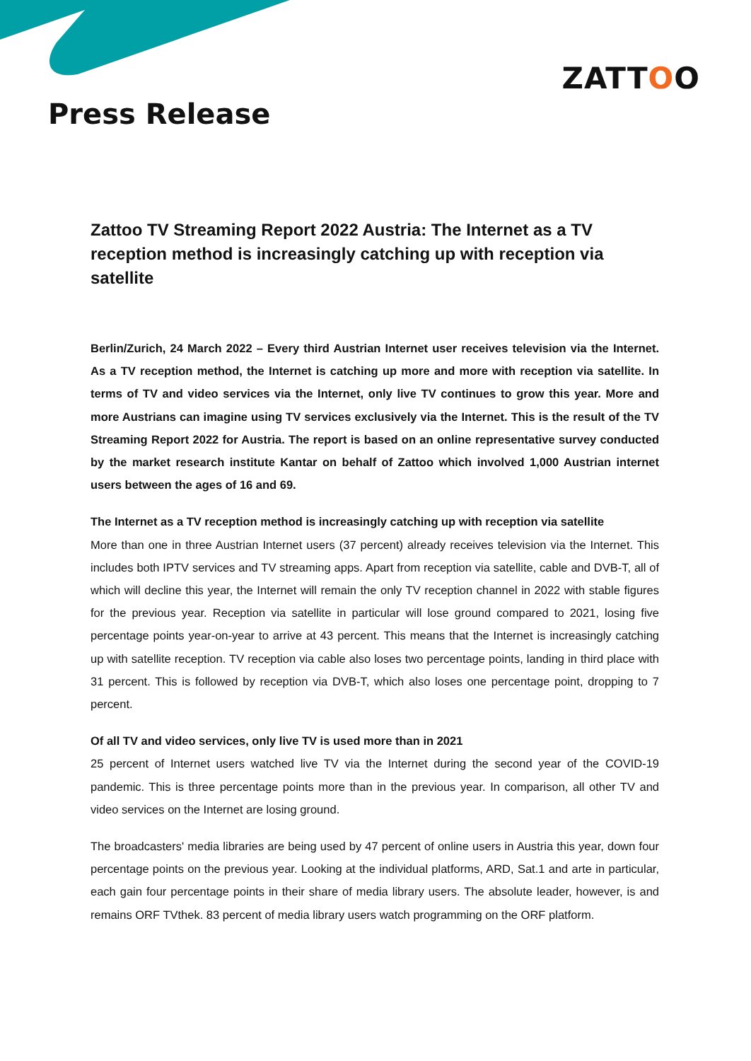ZATTOO
Press Release
Zattoo TV Streaming Report 2022 Austria: The Internet as a TV reception method is increasingly catching up with reception via satellite
Berlin/Zurich, 24 March 2022 – Every third Austrian Internet user receives television via the Internet. As a TV reception method, the Internet is catching up more and more with reception via satellite. In terms of TV and video services via the Internet, only live TV continues to grow this year. More and more Austrians can imagine using TV services exclusively via the Internet. This is the result of the TV Streaming Report 2022 for Austria. The report is based on an online representative survey conducted by the market research institute Kantar on behalf of Zattoo which involved 1,000 Austrian internet users between the ages of 16 and 69.
The Internet as a TV reception method is increasingly catching up with reception via satellite
More than one in three Austrian Internet users (37 percent) already receives television via the Internet. This includes both IPTV services and TV streaming apps. Apart from reception via satellite, cable and DVB-T, all of which will decline this year, the Internet will remain the only TV reception channel in 2022 with stable figures for the previous year. Reception via satellite in particular will lose ground compared to 2021, losing five percentage points year-on-year to arrive at 43 percent. This means that the Internet is increasingly catching up with satellite reception. TV reception via cable also loses two percentage points, landing in third place with 31 percent. This is followed by reception via DVB-T, which also loses one percentage point, dropping to 7 percent.
Of all TV and video services, only live TV is used more than in 2021
25 percent of Internet users watched live TV via the Internet during the second year of the COVID-19 pandemic. This is three percentage points more than in the previous year. In comparison, all other TV and video services on the Internet are losing ground.
The broadcasters' media libraries are being used by 47 percent of online users in Austria this year, down four percentage points on the previous year. Looking at the individual platforms, ARD, Sat.1 and arte in particular, each gain four percentage points in their share of media library users. The absolute leader, however, is and remains ORF TVthek. 83 percent of media library users watch programming on the ORF platform.